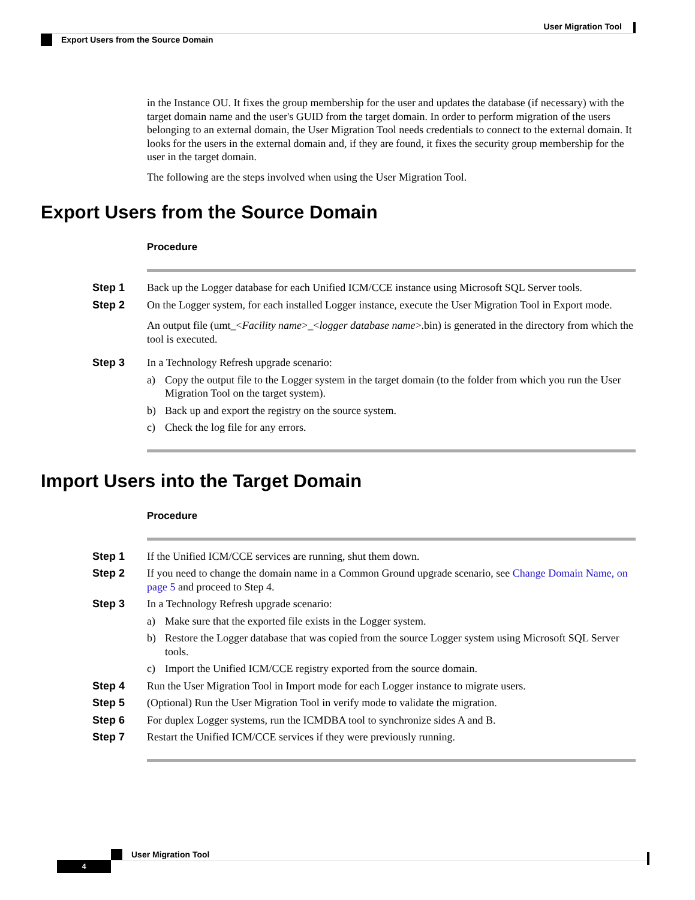User Migration Tool
Export Users from the Source Domain
in the Instance OU. It fixes the group membership for the user and updates the database (if necessary) with the target domain name and the user's GUID from the target domain. In order to perform migration of the users belonging to an external domain, the User Migration Tool needs credentials to connect to the external domain. It looks for the users in the external domain and, if they are found, it fixes the security group membership for the user in the target domain.
The following are the steps involved when using the User Migration Tool.
Export Users from the Source Domain
Procedure
Step 1 Back up the Logger database for each Unified ICM/CCE instance using Microsoft SQL Server tools.
Step 2 On the Logger system, for each installed Logger instance, execute the User Migration Tool in Export mode.
An output file (umt_<Facility name>_<logger database name>.bin) is generated in the directory from which the tool is executed.
Step 3 In a Technology Refresh upgrade scenario:
a) Copy the output file to the Logger system in the target domain (to the folder from which you run the User Migration Tool on the target system).
b) Back up and export the registry on the source system.
c) Check the log file for any errors.
Import Users into the Target Domain
Procedure
Step 1 If the Unified ICM/CCE services are running, shut them down.
Step 2 If you need to change the domain name in a Common Ground upgrade scenario, see Change Domain Name, on page 5 and proceed to Step 4.
Step 3 In a Technology Refresh upgrade scenario:
a) Make sure that the exported file exists in the Logger system.
b) Restore the Logger database that was copied from the source Logger system using Microsoft SQL Server tools.
c) Import the Unified ICM/CCE registry exported from the source domain.
Step 4 Run the User Migration Tool in Import mode for each Logger instance to migrate users.
Step 5 (Optional) Run the User Migration Tool in verify mode to validate the migration.
Step 6 For duplex Logger systems, run the ICMDBA tool to synchronize sides A and B.
Step 7 Restart the Unified ICM/CCE services if they were previously running.
User Migration Tool
4